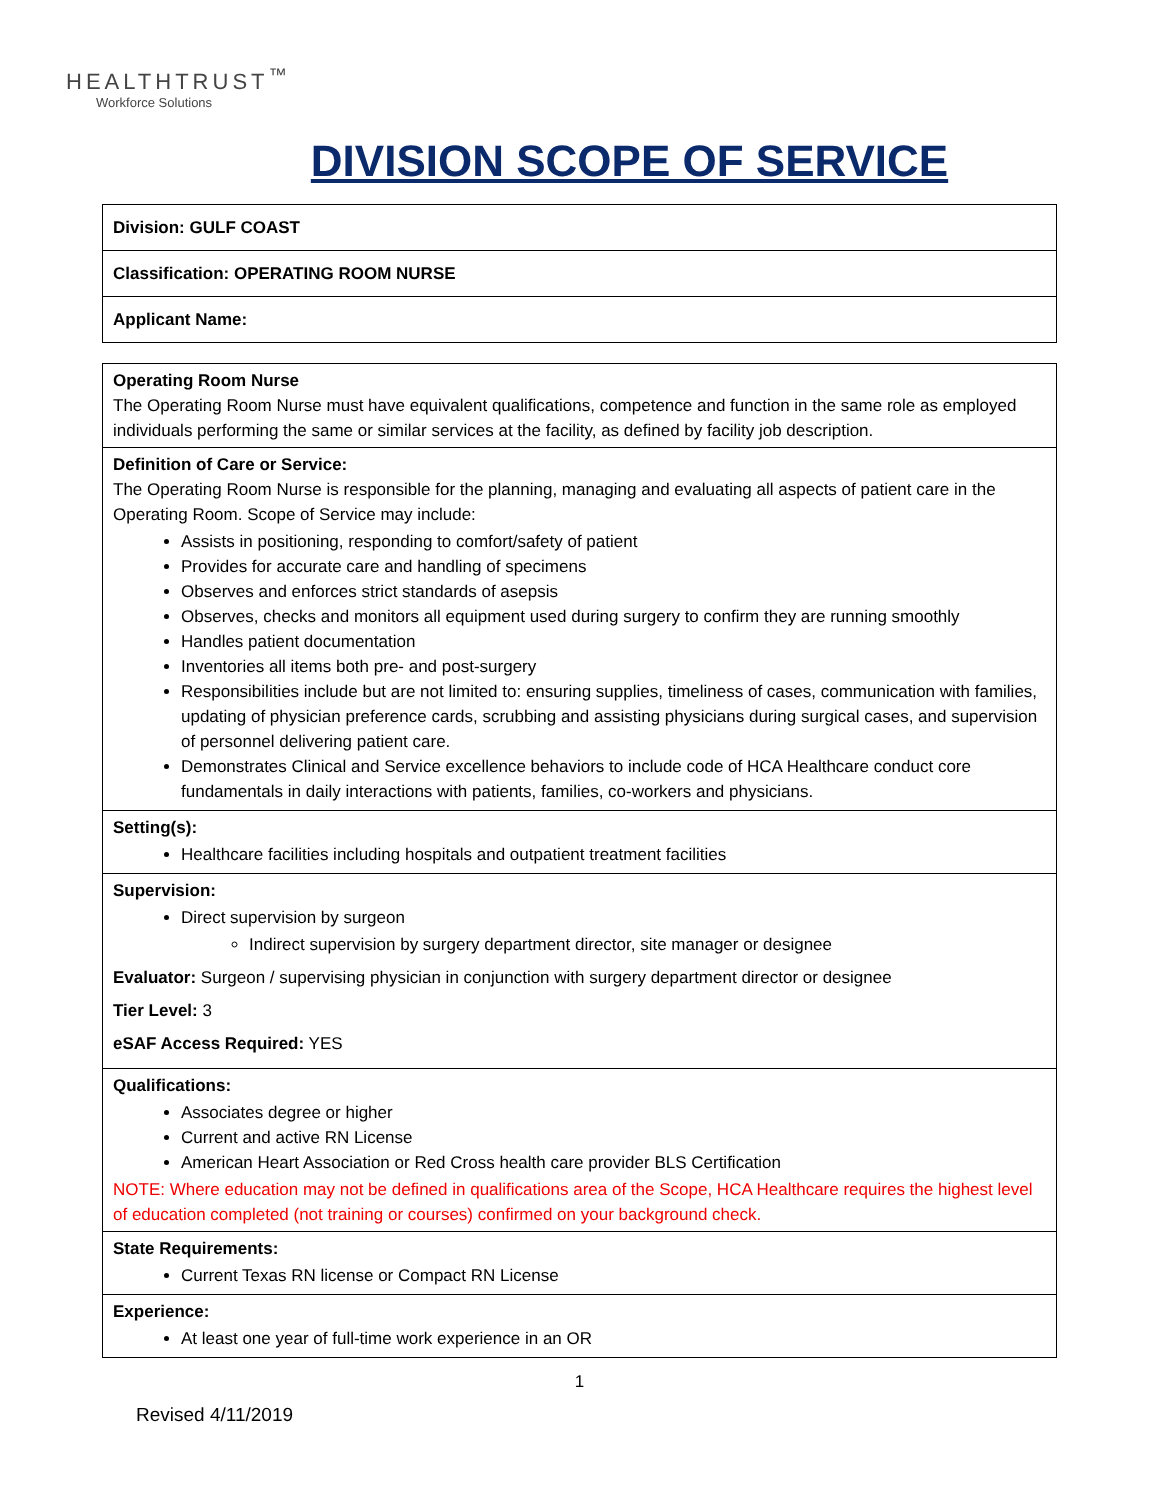HEALTHTRUST<sup>™</sup>
Workforce Solutions
DIVISION SCOPE OF SERVICE
| Division: GULF COAST |
| Classification: OPERATING ROOM NURSE |
| Applicant Name: |
| Operating Room Nurse The Operating Room Nurse must have equivalent qualifications, competence and function in the same role as employed individuals performing the same or similar services at the facility, as defined by facility job description. |
| Definition of Care or Service: The Operating Room Nurse is responsible for the planning, managing and evaluating all aspects of patient care in the Operating Room. Scope of Service may include: Assists in positioning, responding to comfort/safety of patient Provides for accurate care and handling of specimens Observes and enforces strict standards of asepsis Observes, checks and monitors all equipment used during surgery to confirm they are running smoothly Handles patient documentation Inventories all items both pre- and post-surgery Responsibilities include but are not limited to: ensuring supplies, timeliness of cases, communication with families, updating of physician preference cards, scrubbing and assisting physicians during surgical cases, and supervision of personnel delivering patient care. Demonstrates Clinical and Service excellence behaviors to include code of HCA Healthcare conduct core fundamentals in daily interactions with patients, families, co-workers and physicians. |
| Setting(s): Healthcare facilities including hospitals and outpatient treatment facilities |
| Supervision: Direct supervision by surgeon Indirect supervision by surgery department director, site manager or designee Evaluator: Surgeon / supervising physician in conjunction with surgery department director or designee Tier Level: 3 eSAF Access Required: YES |
| Qualifications: Associates degree or higher Current and active RN License American Heart Association or Red Cross health care provider BLS Certification NOTE: Where education may not be defined in qualifications area of the Scope, HCA Healthcare requires the highest level of education completed (not training or courses) confirmed on your background check. |
| State Requirements: Current Texas RN license or Compact RN License |
| Experience: At least one year of full-time work experience in an OR |
1
Revised 4/11/2019